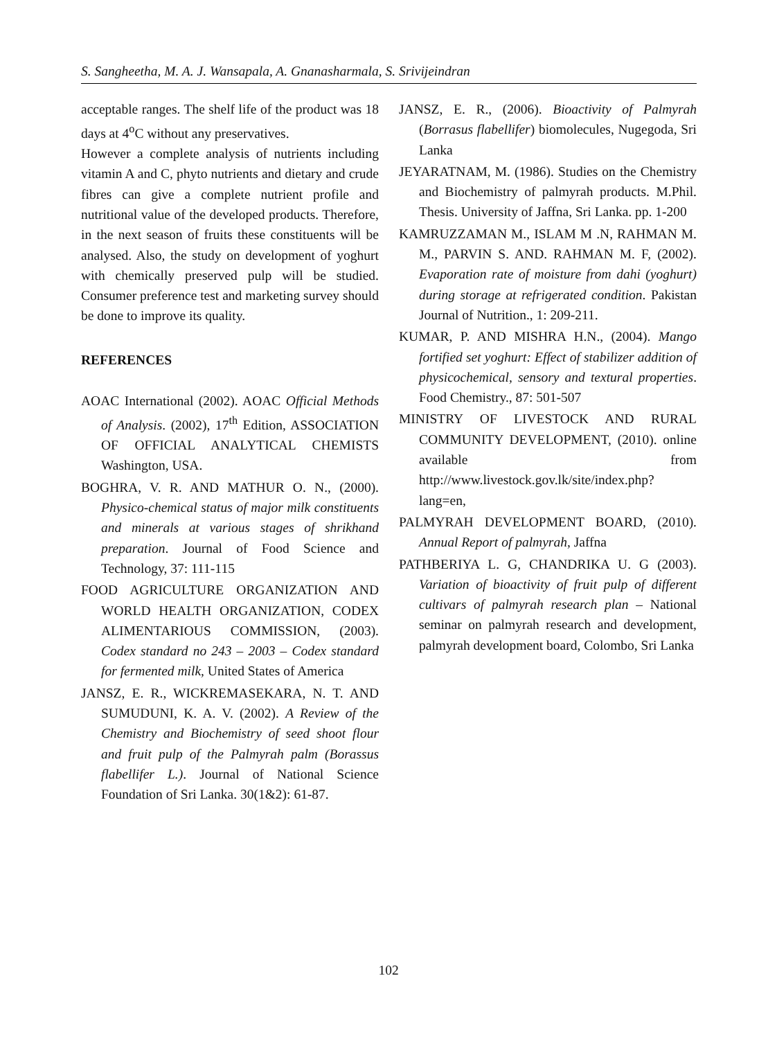S. Sangheetha, M. A. J. Wansapala, A. Gnanasharmala, S. Srivijeindran
acceptable ranges. The shelf life of the product was 18 days at 4<sup>o</sup>C without any preservatives.
However a complete analysis of nutrients including vitamin A and C, phyto nutrients and dietary and crude fibres can give a complete nutrient profile and nutritional value of the developed products. Therefore, in the next season of fruits these constituents will be analysed. Also, the study on development of yoghurt with chemically preserved pulp will be studied. Consumer preference test and marketing survey should be done to improve its quality.
REFERENCES
AOAC International (2002). AOAC Official Methods of Analysis. (2002), 17<sup>th</sup> Edition, ASSOCIATION OF OFFICIAL ANALYTICAL CHEMISTS Washington, USA.
BOGHRA, V. R. AND MATHUR O. N., (2000). Physico-chemical status of major milk constituents and minerals at various stages of shrikhand preparation. Journal of Food Science and Technology, 37: 111-115
FOOD AGRICULTURE ORGANIZATION AND WORLD HEALTH ORGANIZATION, CODEX ALIMENTARIOUS COMMISSION, (2003). Codex standard no 243 – 2003 – Codex standard for fermented milk, United States of America
JANSZ, E. R., WICKREMASEKARA, N. T. AND SUMUDUNI, K. A. V. (2002). A Review of the Chemistry and Biochemistry of seed shoot flour and fruit pulp of the Palmyrah palm (Borassus flabellifer L.). Journal of National Science Foundation of Sri Lanka. 30(1&2): 61-87.
JANSZ, E. R., (2006). Bioactivity of Palmyrah (Borrasus flabellifer) biomolecules, Nugegoda, Sri Lanka
JEYARATNAM, M. (1986). Studies on the Chemistry and Biochemistry of palmyrah products. M.Phil. Thesis. University of Jaffna, Sri Lanka. pp. 1-200
KAMRUZZAMAN M., ISLAM M .N, RAHMAN M. M., PARVIN S. AND. RAHMAN M. F, (2002). Evaporation rate of moisture from dahi (yoghurt) during storage at refrigerated condition. Pakistan Journal of Nutrition., 1: 209-211.
KUMAR, P. AND MISHRA H.N., (2004). Mango fortified set yoghurt: Effect of stabilizer addition of physicochemical, sensory and textural properties. Food Chemistry., 87: 501-507
MINISTRY OF LIVESTOCK AND RURAL COMMUNITY DEVELOPMENT, (2010). online available from http://www.livestock.gov.lk/site/index.php?lang=en,
PALMYRAH DEVELOPMENT BOARD, (2010). Annual Report of palmyrah, Jaffna
PATHBERIYA L. G, CHANDRIKA U. G (2003). Variation of bioactivity of fruit pulp of different cultivars of palmyrah research plan – National seminar on palmyrah research and development, palmyrah development board, Colombo, Sri Lanka
102